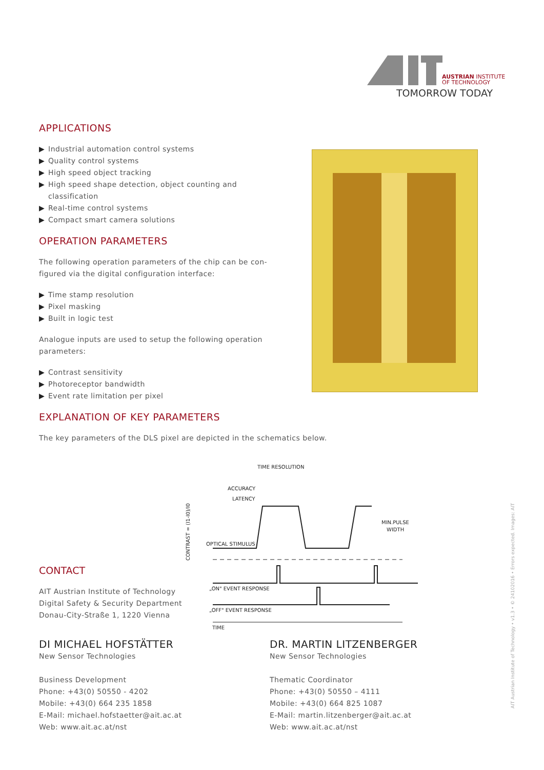AUSTRIAN INSTITUTE
OF TECHNOLOGY
TOMORROW TODAY
APPLICATIONS
▶ Industrial automation control systems
▶ Quality control systems
▶ High speed object tracking
▶ High speed shape detection, object counting and classification
▶ Real-time control systems
▶ Compact smart camera solutions
OPERATION PARAMETERS
The following operation parameters of the chip can be con-figured via the digital configuration interface:
▶ Time stamp resolution
▶ Pixel masking
▶ Built in logic test
Analogue inputs are used to setup the following operation parameters:
▶ Contrast sensitivity
▶ Photoreceptor bandwidth
▶ Event rate limitation per pixel
EXPLANATION OF KEY PARAMETERS
The key parameters of the DLS pixel are depicted in the schematics below.
TIME RESOLUTION
ACCURACY
LATENCY
MIN.PULSE
WIDTH
OPTICAL STIMULUS
CONTRAST = (I1-I0)/I0
„ON" EVENT RESPONSE
„OFF" EVENT RESPONSE
TIME
CONTACT
AIT Austrian Institute of Technology
Digital Safety & Security Department
Donau-City-Straße 1, 1220 Vienna
DI MICHAEL HOFSTÄTTER
New Sensor Technologies
Business Development
Phone: +43(0) 50550 - 4202
Mobile: +43(0) 664 235 1858
E-Mail: michael.hofstaetter@ait.ac.at
Web: www.ait.ac.at/nst
DR. MARTIN LITZENBERGER
New Sensor Technologies
Thematic Coordinator
Phone: +43(0) 50550 – 4111
Mobile: +43(0) 664 825 1087
E-Mail: martin.litzenberger@ait.ac.at
Web: www.ait.ac.at/nst
AIT Austrian Institute of Technology • v1.3 • © 24102016 • Errors expected. Images: AIT